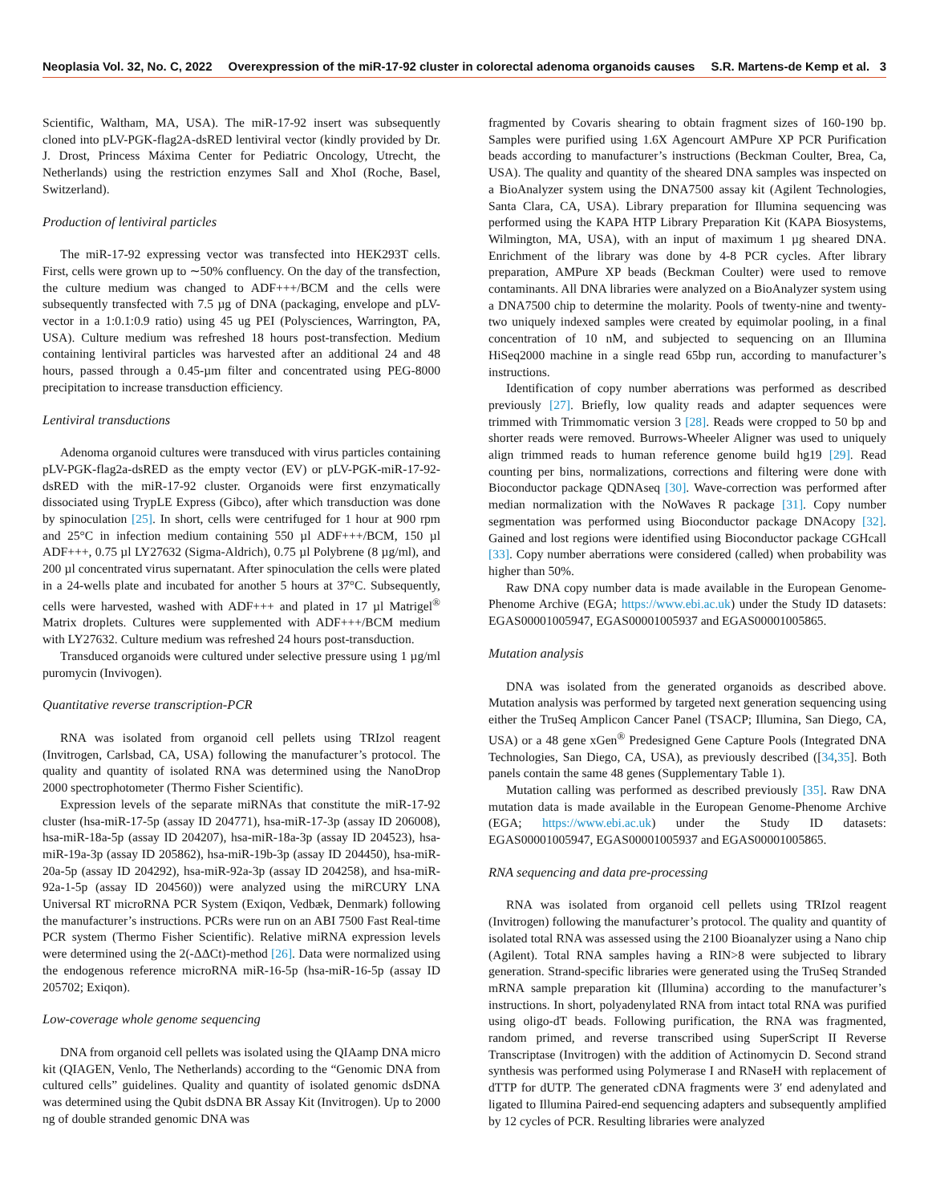Neoplasia Vol. 32, No. C, 2022 Overexpression of the miR-17-92 cluster in colorectal adenoma organoids causes S.R. Martens-de Kemp et al. 3
Scientific, Waltham, MA, USA). The miR-17-92 insert was subsequently cloned into pLV-PGK-flag2A-dsRED lentiviral vector (kindly provided by Dr. J. Drost, Princess Máxima Center for Pediatric Oncology, Utrecht, the Netherlands) using the restriction enzymes SalI and XhoI (Roche, Basel, Switzerland).
Production of lentiviral particles
The miR-17-92 expressing vector was transfected into HEK293T cells. First, cells were grown up to ∼50% confluency. On the day of the transfection, the culture medium was changed to ADF+++/BCM and the cells were subsequently transfected with 7.5 µg of DNA (packaging, envelope and pLV-vector in a 1:0.1:0.9 ratio) using 45 ug PEI (Polysciences, Warrington, PA, USA). Culture medium was refreshed 18 hours post-transfection. Medium containing lentiviral particles was harvested after an additional 24 and 48 hours, passed through a 0.45-µm filter and concentrated using PEG-8000 precipitation to increase transduction efficiency.
Lentiviral transductions
Adenoma organoid cultures were transduced with virus particles containing pLV-PGK-flag2a-dsRED as the empty vector (EV) or pLV-PGK-miR-17-92-dsRED with the miR-17-92 cluster. Organoids were first enzymatically dissociated using TrypLE Express (Gibco), after which transduction was done by spinoculation [25]. In short, cells were centrifuged for 1 hour at 900 rpm and 25°C in infection medium containing 550 µl ADF+++/BCM, 150 µl ADF+++, 0.75 µl LY27632 (Sigma-Aldrich), 0.75 µl Polybrene (8 µg/ml), and 200 µl concentrated virus supernatant. After spinoculation the cells were plated in a 24-wells plate and incubated for another 5 hours at 37°C. Subsequently, cells were harvested, washed with ADF+++ and plated in 17 µl Matrigel<sup>®</sup> Matrix droplets. Cultures were supplemented with ADF+++/BCM medium with LY27632. Culture medium was refreshed 24 hours post-transduction.
Transduced organoids were cultured under selective pressure using 1 µg/ml puromycin (Invivogen).
Quantitative reverse transcription-PCR
RNA was isolated from organoid cell pellets using TRIzol reagent (Invitrogen, Carlsbad, CA, USA) following the manufacturer’s protocol. The quality and quantity of isolated RNA was determined using the NanoDrop 2000 spectrophotometer (Thermo Fisher Scientific).
Expression levels of the separate miRNAs that constitute the miR-17-92 cluster (hsa-miR-17-5p (assay ID 204771), hsa-miR-17-3p (assay ID 206008), hsa-miR-18a-5p (assay ID 204207), hsa-miR-18a-3p (assay ID 204523), hsa-miR-19a-3p (assay ID 205862), hsa-miR-19b-3p (assay ID 204450), hsa-miR-20a-5p (assay ID 204292), hsa-miR-92a-3p (assay ID 204258), and hsa-miR-92a-1-5p (assay ID 204560)) were analyzed using the miRCURY LNA Universal RT microRNA PCR System (Exiqon, Vedbæk, Denmark) following the manufacturer’s instructions. PCRs were run on an ABI 7500 Fast Real-time PCR system (Thermo Fisher Scientific). Relative miRNA expression levels were determined using the 2(-ΔΔCt)-method [26]. Data were normalized using the endogenous reference microRNA miR-16-5p (hsa-miR-16-5p (assay ID 205702; Exiqon).
Low-coverage whole genome sequencing
DNA from organoid cell pellets was isolated using the QIAamp DNA micro kit (QIAGEN, Venlo, The Netherlands) according to the “Genomic DNA from cultured cells” guidelines. Quality and quantity of isolated genomic dsDNA was determined using the Qubit dsDNA BR Assay Kit (Invitrogen). Up to 2000 ng of double stranded genomic DNA was
fragmented by Covaris shearing to obtain fragment sizes of 160-190 bp. Samples were purified using 1.6X Agencourt AMPure XP PCR Purification beads according to manufacturer’s instructions (Beckman Coulter, Brea, Ca, USA). The quality and quantity of the sheared DNA samples was inspected on a BioAnalyzer system using the DNA7500 assay kit (Agilent Technologies, Santa Clara, CA, USA). Library preparation for Illumina sequencing was performed using the KAPA HTP Library Preparation Kit (KAPA Biosystems, Wilmington, MA, USA), with an input of maximum 1 µg sheared DNA. Enrichment of the library was done by 4-8 PCR cycles. After library preparation, AMPure XP beads (Beckman Coulter) were used to remove contaminants. All DNA libraries were analyzed on a BioAnalyzer system using a DNA7500 chip to determine the molarity. Pools of twenty-nine and twenty-two uniquely indexed samples were created by equimolar pooling, in a final concentration of 10 nM, and subjected to sequencing on an Illumina HiSeq2000 machine in a single read 65bp run, according to manufacturer’s instructions.
Identification of copy number aberrations was performed as described previously [27]. Briefly, low quality reads and adapter sequences were trimmed with Trimmomatic version 3 [28]. Reads were cropped to 50 bp and shorter reads were removed. Burrows-Wheeler Aligner was used to uniquely align trimmed reads to human reference genome build hg19 [29]. Read counting per bins, normalizations, corrections and filtering were done with Bioconductor package QDNAseq [30]. Wave-correction was performed after median normalization with the NoWaves R package [31]. Copy number segmentation was performed using Bioconductor package DNAcopy [32]. Gained and lost regions were identified using Bioconductor package CGHcall [33]. Copy number aberrations were considered (called) when probability was higher than 50%.
Raw DNA copy number data is made available in the European Genome-Phenome Archive (EGA; https://www.ebi.ac.uk) under the Study ID datasets: EGAS00001005947, EGAS00001005937 and EGAS00001005865.
Mutation analysis
DNA was isolated from the generated organoids as described above. Mutation analysis was performed by targeted next generation sequencing using either the TruSeq Amplicon Cancer Panel (TSACP; Illumina, San Diego, CA, USA) or a 48 gene xGen<sup>®</sup> Predesigned Gene Capture Pools (Integrated DNA Technologies, San Diego, CA, USA), as previously described ([34,35]. Both panels contain the same 48 genes (Supplementary Table 1).
Mutation calling was performed as described previously [35]. Raw DNA mutation data is made available in the European Genome-Phenome Archive (EGA; https://www.ebi.ac.uk) under the Study ID datasets: EGAS00001005947, EGAS00001005937 and EGAS00001005865.
RNA sequencing and data pre-processing
RNA was isolated from organoid cell pellets using TRIzol reagent (Invitrogen) following the manufacturer’s protocol. The quality and quantity of isolated total RNA was assessed using the 2100 Bioanalyzer using a Nano chip (Agilent). Total RNA samples having a RIN>8 were subjected to library generation. Strand-specific libraries were generated using the TruSeq Stranded mRNA sample preparation kit (Illumina) according to the manufacturer’s instructions. In short, polyadenylated RNA from intact total RNA was purified using oligo-dT beads. Following purification, the RNA was fragmented, random primed, and reverse transcribed using SuperScript II Reverse Transcriptase (Invitrogen) with the addition of Actinomycin D. Second strand synthesis was performed using Polymerase I and RNaseH with replacement of dTTP for dUTP. The generated cDNA fragments were 3′ end adenylated and ligated to Illumina Paired-end sequencing adapters and subsequently amplified by 12 cycles of PCR. Resulting libraries were analyzed